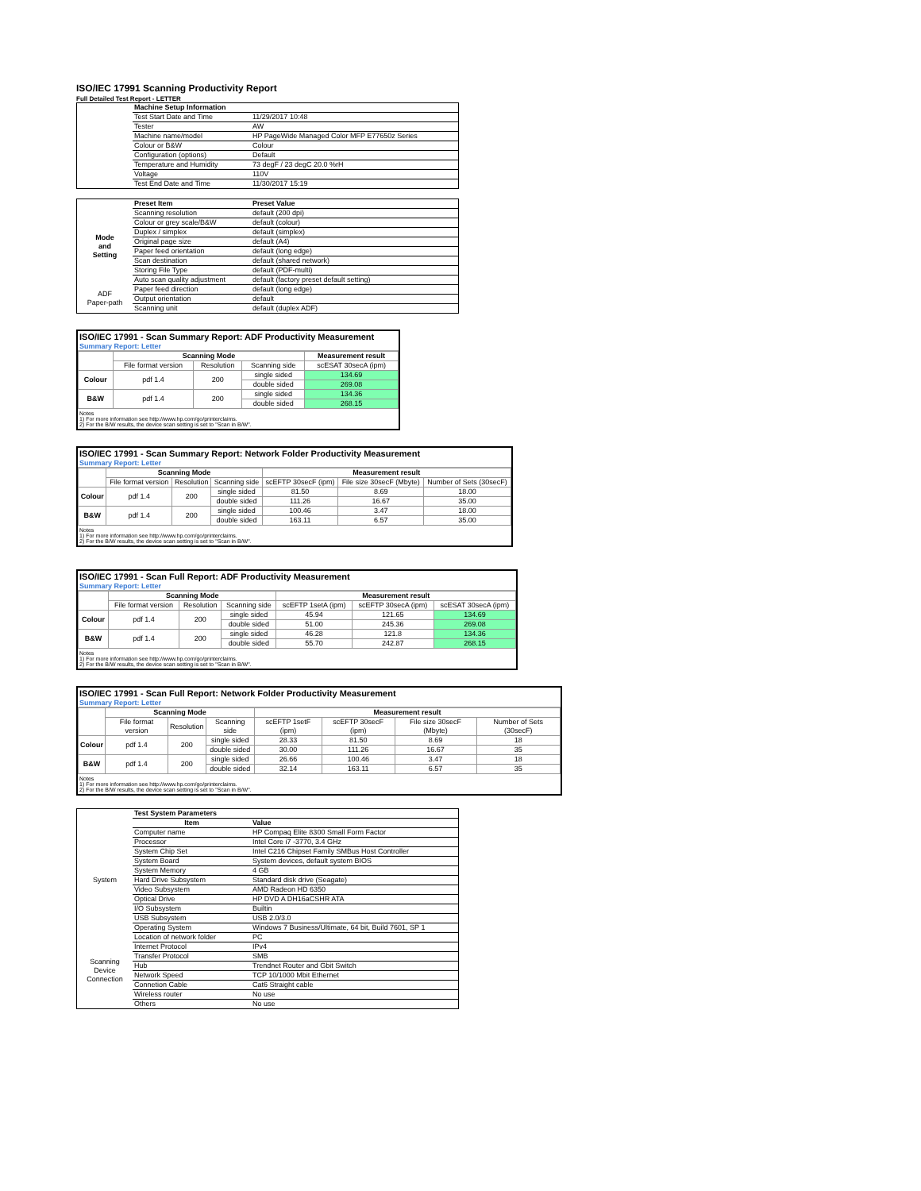ISO/IEC 17991 Scanning Productivity Report
Full Detailed Test Report - LETTER
| | Machine Setup Information | |
| | Test Start Date and Time | 11/29/2017 10:48 |
| | Tester | AW |
| | Machine name/model | HP PageWide Managed Color MFP E77650z Series |
| | Colour or B&W | Colour |
| | Configuration (options) | Default |
| | Temperature and Humidity | 73 degF / 23 degC 20.0 %rH |
| | Voltage | 110V |
| | Test End Date and Time | 11/30/2017 15:19 |
| | Preset Item | Preset Value |
| Mode and Setting | Scanning resolution | default (200 dpi) |
| | Colour or grey scale/B&W | default (colour) |
| | Duplex / simplex | default (simplex) |
| | Original page size | default (A4) |
| | Paper feed orientation | default (long edge) |
| | Scan destination | default (shared network) |
| | Storing File Type | default (PDF-multi) |
| | Auto scan quality adjustment | default (factory preset default setting) |
| ADF Paper-path | Paper feed direction | default (long edge) |
| | Output orientation | default |
| | Scanning unit | default (duplex ADF) |
ISO/IEC 17991 - Scan Summary Report: ADF Productivity Measurement
Summary Report: Letter
| | Scanning Mode | | | Measurement result |
| --- | --- | --- | --- | --- |
| | File format version | Resolution | Scanning side | scESAT 30secA (ipm) |
| Colour | pdf 1.4 | 200 | single sided | 134.69 |
| | | | double sided | 269.08 |
| B&W | pdf 1.4 | 200 | single sided | 134.36 |
| | | | double sided | 268.15 |
Notes
1) For more information see http://www.hp.com/go/printerclaims.
2) For the B/W results, the device scan setting is set to "Scan in B/W".
ISO/IEC 17991 - Scan Summary Report: Network Folder Productivity Measurement
Summary Report: Letter
| | Scanning Mode | | | Measurement result | | |
| --- | --- | --- | --- | --- | --- | --- |
| | File format version | Resolution | Scanning side | scEFTP 30secF (ipm) | File size 30secF (Mbyte) | Number of Sets (30secF) |
| Colour | pdf 1.4 | 200 | single sided | 81.50 | 8.69 | 18.00 |
| | | | double sided | 111.26 | 16.67 | 35.00 |
| B&W | pdf 1.4 | 200 | single sided | 100.46 | 3.47 | 18.00 |
| | | | double sided | 163.11 | 6.57 | 35.00 |
Notes
1) For more information see http://www.hp.com/go/printerclaims.
2) For the B/W results, the device scan setting is set to "Scan in B/W".
ISO/IEC 17991 - Scan Full Report: ADF Productivity Measurement
Summary Report: Letter
| | Scanning Mode | | | Measurement result | | |
| --- | --- | --- | --- | --- | --- | --- |
| | File format version | Resolution | Scanning side | scEFTP 1setA (ipm) | scEFTP 30secA (ipm) | scESAT 30secA (ipm) |
| Colour | pdf 1.4 | 200 | single sided | 45.94 | 121.65 | 134.69 |
| | | | double sided | 51.00 | 245.36 | 269.08 |
| B&W | pdf 1.4 | 200 | single sided | 46.28 | 121.8 | 134.36 |
| | | | double sided | 55.70 | 242.87 | 268.15 |
Notes
1) For more information see http://www.hp.com/go/printerclaims.
2) For the B/W results, the device scan setting is set to "Scan in B/W".
ISO/IEC 17991 - Scan Full Report: Network Folder Productivity Measurement
Summary Report: Letter
| | Scanning Mode | | | Measurement result | | | |
| --- | --- | --- | --- | --- | --- | --- | --- |
| | File format version | Resolution | Scanning side | scEFTP 1setF (ipm) | scEFTP 30secF (ipm) | File size 30secF (Mbyte) | Number of Sets (30secF) |
| Colour | pdf 1.4 | 200 | single sided | 28.33 | 81.50 | 8.69 | 18 |
| | | | double sided | 30.00 | 111.26 | 16.67 | 35 |
| B&W | pdf 1.4 | 200 | single sided | 26.66 | 100.46 | 3.47 | 18 |
| | | | double sided | 32.14 | 163.11 | 6.57 | 35 |
Notes
1) For more information see http://www.hp.com/go/printerclaims.
2) For the B/W results, the device scan setting is set to "Scan in B/W".
| | Test System Parameters | |
| | Item | Value |
| System | Computer name | HP Compaq Elite 8300 Small Form Factor |
| | Processor | Intel Core i7 -3770, 3.4 GHz |
| | System Chip Set | Intel C216 Chipset Family SMBus Host Controller |
| | System Board | System devices, default system BIOS |
| | System Memory | 4 GB |
| | Hard Drive Subsystem | Standard disk drive (Seagate) |
| | Video Subsystem | AMD Radeon HD 6350 |
| | Optical Drive | HP DVD A DH16aCSHR ATA |
| | I/O Subsystem | Builtin |
| | USB Subsystem | USB 2.0/3.0 |
| | Operating System | Windows 7 Business/Ultimate, 64 bit, Build 7601, SP 1 |
| Scanning Device Connection | Location of network folder | PC |
| | Internet Protocol | IPv4 |
| | Transfer Protocol | SMB |
| | Hub | Trendnet Router and Gbit Switch |
| | Network Speed | TCP 10/1000 Mbit Ethernet |
| | Connetion Cable | Cat6 Straight cable |
| | Wireless router | No use |
| | Others | No use |